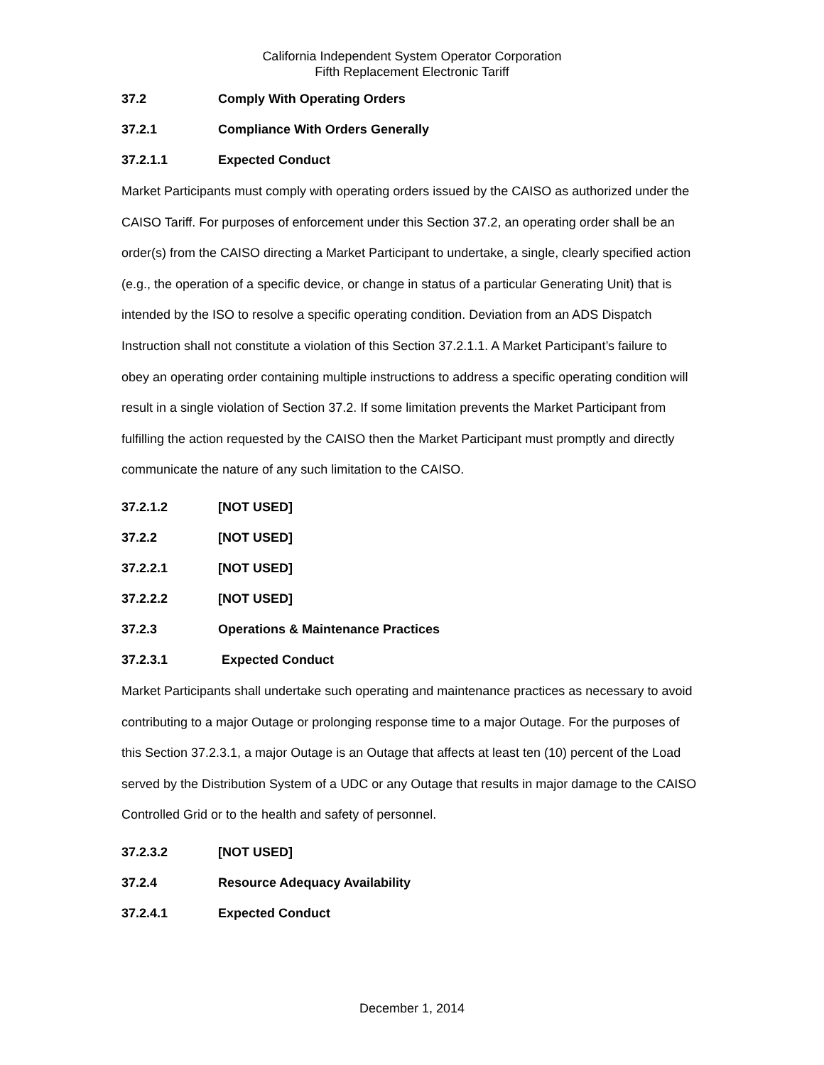California Independent System Operator Corporation
Fifth Replacement Electronic Tariff
37.2 Comply With Operating Orders
37.2.1 Compliance With Orders Generally
37.2.1.1 Expected Conduct
Market Participants must comply with operating orders issued by the CAISO as authorized under the CAISO Tariff. For purposes of enforcement under this Section 37.2, an operating order shall be an order(s) from the CAISO directing a Market Participant to undertake, a single, clearly specified action (e.g., the operation of a specific device, or change in status of a particular Generating Unit) that is intended by the ISO to resolve a specific operating condition. Deviation from an ADS Dispatch Instruction shall not constitute a violation of this Section 37.2.1.1. A Market Participant’s failure to obey an operating order containing multiple instructions to address a specific operating condition will result in a single violation of Section 37.2. If some limitation prevents the Market Participant from fulfilling the action requested by the CAISO then the Market Participant must promptly and directly communicate the nature of any such limitation to the CAISO.
37.2.1.2 [NOT USED]
37.2.2 [NOT USED]
37.2.2.1 [NOT USED]
37.2.2.2 [NOT USED]
37.2.3 Operations & Maintenance Practices
37.2.3.1 Expected Conduct
Market Participants shall undertake such operating and maintenance practices as necessary to avoid contributing to a major Outage or prolonging response time to a major Outage. For the purposes of this Section 37.2.3.1, a major Outage is an Outage that affects at least ten (10) percent of the Load served by the Distribution System of a UDC or any Outage that results in major damage to the CAISO Controlled Grid or to the health and safety of personnel.
37.2.3.2 [NOT USED]
37.2.4 Resource Adequacy Availability
37.2.4.1 Expected Conduct
December 1, 2014